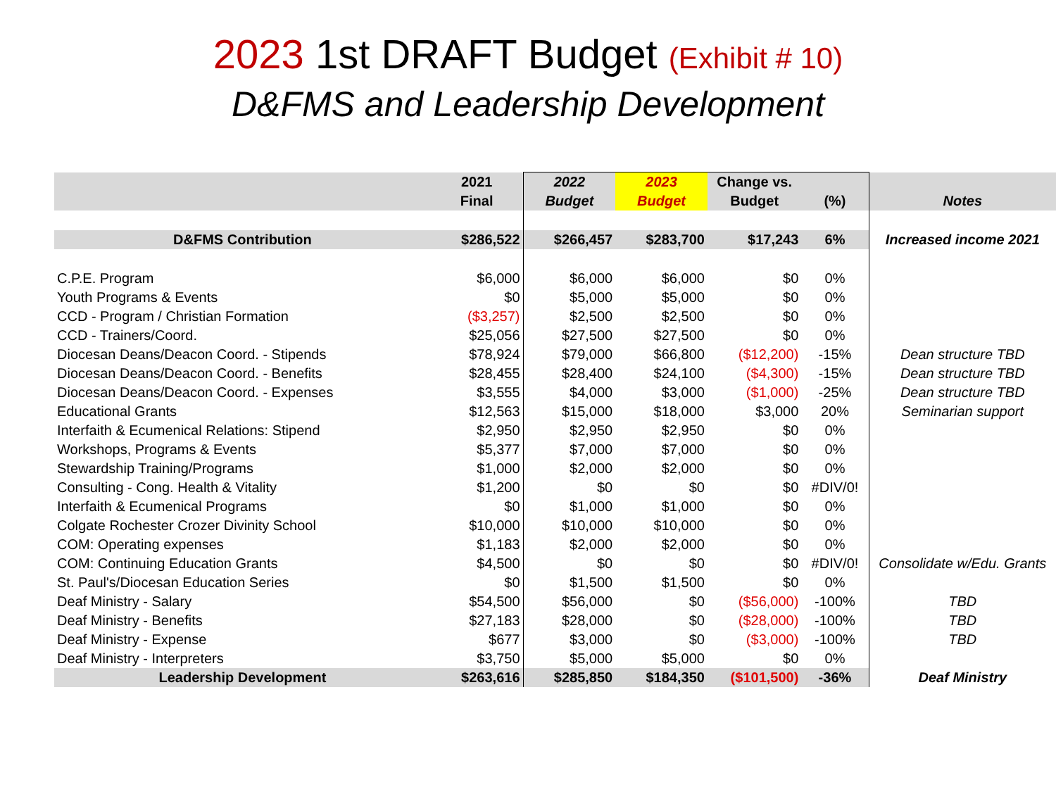2023 1st DRAFT Budget (Exhibit # 10)
D&FMS and Leadership Development
| | 2021 | 2022 | 2023 | Change vs. | | |
| --- | --- | --- | --- | --- | --- | --- |
| | Final | Budget | Budget | Budget | (%) | Notes |
| D&FMS Contribution | $286,522 | $266,457 | $283,700 | $17,243 | 6% | Increased income 2021 |
| C.P.E. Program | $6,000 | $6,000 | $6,000 | $0 | 0% | |
| Youth Programs & Events | $0 | $5,000 | $5,000 | $0 | 0% | |
| CCD - Program / Christian Formation | ($3,257) | $2,500 | $2,500 | $0 | 0% | |
| CCD - Trainers/Coord. | $25,056 | $27,500 | $27,500 | $0 | 0% | |
| Diocesan Deans/Deacon Coord. - Stipends | $78,924 | $79,000 | $66,800 | ($12,200) | -15% | Dean structure TBD |
| Diocesan Deans/Deacon Coord. - Benefits | $28,455 | $28,400 | $24,100 | ($4,300) | -15% | Dean structure TBD |
| Diocesan Deans/Deacon Coord. - Expenses | $3,555 | $4,000 | $3,000 | ($1,000) | -25% | Dean structure TBD |
| Educational Grants | $12,563 | $15,000 | $18,000 | $3,000 | 20% | Seminarian support |
| Interfaith & Ecumenical Relations: Stipend | $2,950 | $2,950 | $2,950 | $0 | 0% | |
| Workshops, Programs & Events | $5,377 | $7,000 | $7,000 | $0 | 0% | |
| Stewardship Training/Programs | $1,000 | $2,000 | $2,000 | $0 | 0% | |
| Consulting - Cong. Health & Vitality | $1,200 | $0 | $0 | $0 | #DIV/0! | |
| Interfaith & Ecumenical Programs | $0 | $1,000 | $1,000 | $0 | 0% | |
| Colgate Rochester Crozer Divinity School | $10,000 | $10,000 | $10,000 | $0 | 0% | |
| COM: Operating expenses | $1,183 | $2,000 | $2,000 | $0 | 0% | |
| COM: Continuing Education Grants | $4,500 | $0 | $0 | $0 | #DIV/0! | Consolidate w/Edu. Grants |
| St. Paul's/Diocesan Education Series | $0 | $1,500 | $1,500 | $0 | 0% | |
| Deaf Ministry - Salary | $54,500 | $56,000 | $0 | ($56,000) | -100% | TBD |
| Deaf Ministry - Benefits | $27,183 | $28,000 | $0 | ($28,000) | -100% | TBD |
| Deaf Ministry - Expense | $677 | $3,000 | $0 | ($3,000) | -100% | TBD |
| Deaf Ministry - Interpreters | $3,750 | $5,000 | $5,000 | $0 | 0% | |
| Leadership Development | $263,616 | $285,850 | $184,350 | ($101,500) | -36% | Deaf Ministry |